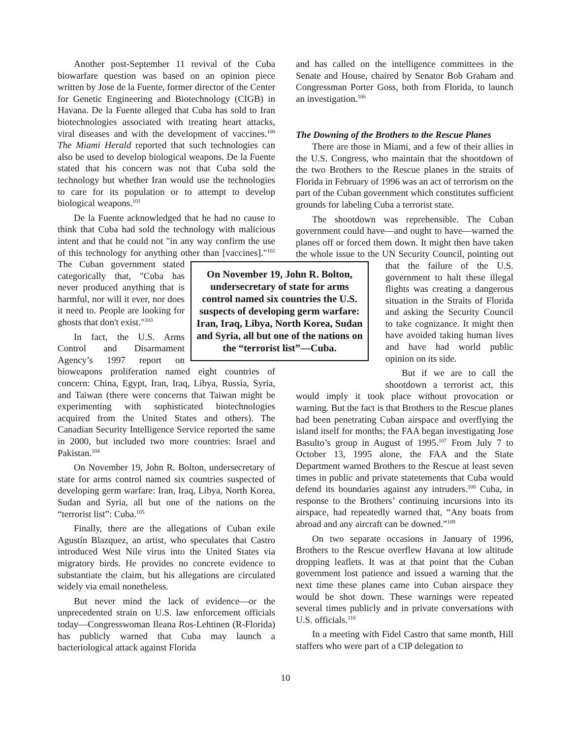Another post-September 11 revival of the Cuba biowarfare question was based on an opinion piece written by Jose de la Fuente, former director of the Center for Genetic Engineering and Biotechnology (CIGB) in Havana. De la Fuente alleged that Cuba has sold to Iran biotechnologies associated with treating heart attacks, viral diseases and with the development of vaccines.<sup>100</sup> The Miami Herald reported that such technologies can also be used to develop biological weapons. De la Fuente stated that his concern was not that Cuba sold the technology but whether Iran would use the technologies to care for its population or to attempt to develop biological weapons.<sup>101</sup>
De la Fuente acknowledged that he had no cause to think that Cuba had sold the technology with malicious intent and that he could not "in any way confirm the use of this technology for anything other than [vaccines]."<sup>102</sup> The Cuban government stated On November 19, John R. Bolton, undersecretary of state for arms control named six countries the U.S. suspects of developing germ warfare: Iran, Iraq, Libya, North Korea, Sudan and Syria, all but one of the nations on the “terrorist list”—Cuba. categorically that, "Cuba has never produced anything that is harmful, nor will it ever, nor does it need to. People are looking for ghosts that don't exist."<sup>103</sup>
In fact, the U.S. Arms Control and Disarmament Agency’s 1997 report on bioweapons proliferation named eight countries of concern: China, Egypt, Iran, Iraq, Libya, Russia, Syria, and Taiwan (there were concerns that Taiwan might be experimenting with sophisticated biotechnologies acquired from the United States and others). The Canadian Security Intelligence Service reported the same in 2000, but included two more countries: Israel and Pakistan.<sup>104</sup>
On November 19, John R. Bolton, undersecretary of state for arms control named six countries suspected of developing germ warfare: Iran, Iraq, Libya, North Korea, Sudan and Syria, all but one of the nations on the “terrorist list”: Cuba.<sup>105</sup>
Finally, there are the allegations of Cuban exile Agustín Blazquez, an artist, who speculates that Castro introduced West Nile virus into the United States via migratory birds. He provides no concrete evidence to substantiate the claim, but his allegations are circulated widely via email nonetheless.
But never mind the lack of evidence—or the unprecedented strain on U.S. law enforcement officials today—Congresswoman Ileana Ros-Lehtinen (R-Florida) has publicly warned that Cuba may launch a bacteriological attack against Florida
and has called on the intelligence committees in the Senate and House, chaired by Senator Bob Graham and Congressman Porter Goss, both from Florida, to launch an investigation.<sup>106</sup>
The Downing of the Brothers to the Rescue Planes
There are those in Miami, and a few of their allies in the U.S. Congress, who maintain that the shootdown of the two Brothers to the Rescue planes in the straits of Florida in February of 1996 was an act of terrorism on the part of the Cuban government which constitutes sufficient grounds for labeling Cuba a terrorist state.
The shootdown was reprehensible. The Cuban government could have—and ought to have—warned the planes off or forced them down. It might then have taken the whole issue to the UN Security Council, pointing out that the failure of the U.S. government to halt these illegal flights was creating a dangerous situation in the Straits of Florida and asking the Security Council to take cognizance. It might then have avoided taking human lives and have had world public opinion on its side.
But if we are to call the shootdown a terrorist act, this would imply it took place without provocation or warning. But the fact is that Brothers to the Rescue planes had been penetrating Cuban airspace and overflying the island itself for months; the FAA began investigating Jose Basulto’s group in August of 1995.<sup>107</sup> From July 7 to October 13, 1995 alone, the FAA and the State Department warned Brothers to the Rescue at least seven times in public and private statetements that Cuba would defend its boundaries against any intruders.<sup>108</sup> Cuba, in response to the Brothers’ continuing incursions into its airspace, had repeatedly warned that, “Any boats from abroad and any aircraft can be downed.”<sup>109</sup>
On two separate occasions in January of 1996, Brothers to the Rescue overflew Havana at low altitude dropping leaflets. It was at that point that the Cuban government lost patience and issued a warning that the next time these planes came into Cuban airspace they would be shot down. These warnings were repeated several times publicly and in private conversations with U.S. officials.<sup>110</sup>
In a meeting with Fidel Castro that same month, Hill staffers who were part of a CIP delegation to
10